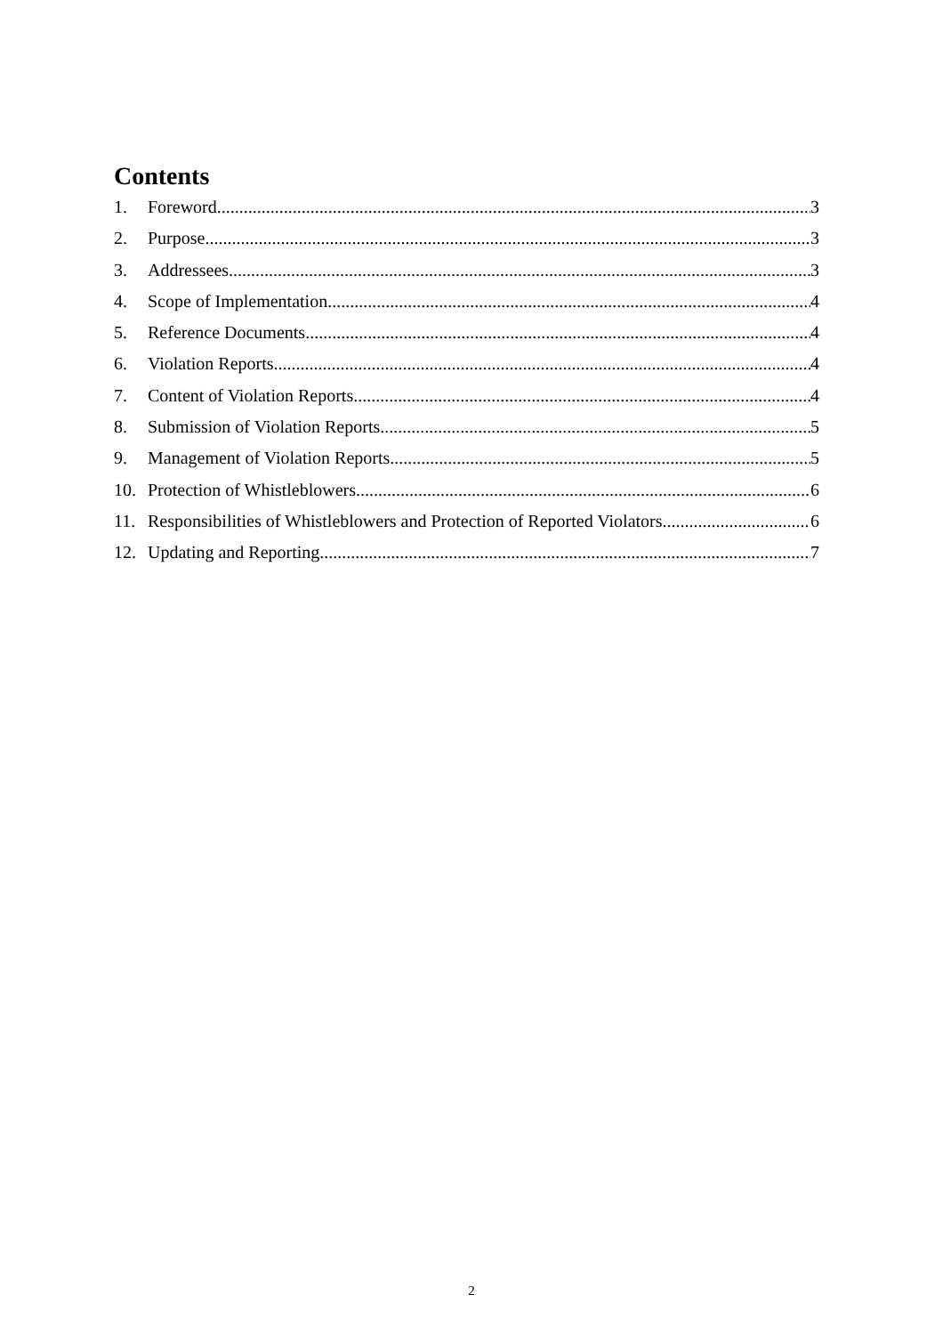Contents
1. Foreword 3
2. Purpose 3
3. Addressees 3
4. Scope of Implementation 4
5. Reference Documents 4
6. Violation Reports 4
7. Content of Violation Reports 4
8. Submission of Violation Reports 5
9. Management of Violation Reports 5
10. Protection of Whistleblowers 6
11. Responsibilities of Whistleblowers and Protection of Reported Violators 6
12. Updating and Reporting 7
2